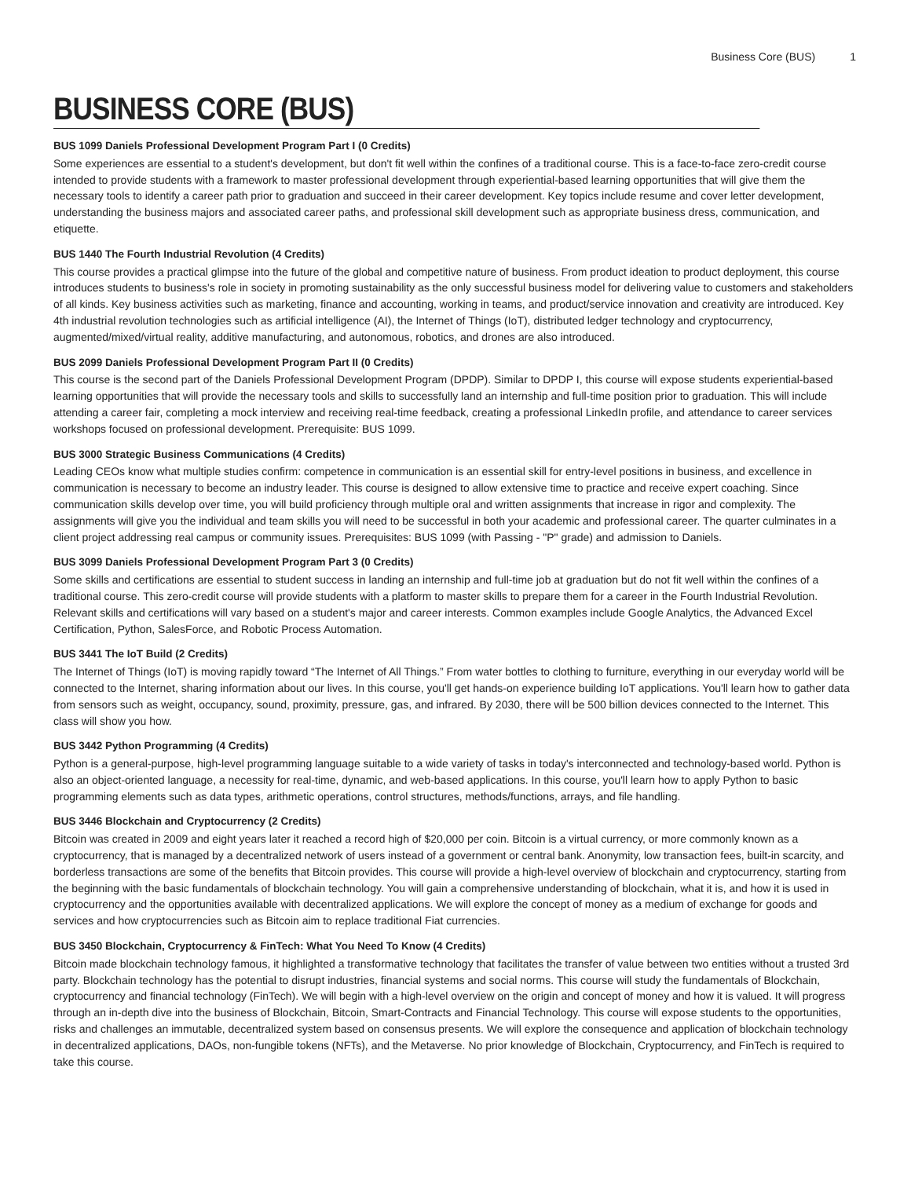Business Core (BUS) 1
BUSINESS CORE (BUS)
BUS 1099 Daniels Professional Development Program Part I (0 Credits)
Some experiences are essential to a student's development, but don't fit well within the confines of a traditional course. This is a face-to-face zero-credit course intended to provide students with a framework to master professional development through experiential-based learning opportunities that will give them the necessary tools to identify a career path prior to graduation and succeed in their career development. Key topics include resume and cover letter development, understanding the business majors and associated career paths, and professional skill development such as appropriate business dress, communication, and etiquette.
BUS 1440 The Fourth Industrial Revolution (4 Credits)
This course provides a practical glimpse into the future of the global and competitive nature of business. From product ideation to product deployment, this course introduces students to business's role in society in promoting sustainability as the only successful business model for delivering value to customers and stakeholders of all kinds. Key business activities such as marketing, finance and accounting, working in teams, and product/service innovation and creativity are introduced. Key 4th industrial revolution technologies such as artificial intelligence (AI), the Internet of Things (IoT), distributed ledger technology and cryptocurrency, augmented/mixed/virtual reality, additive manufacturing, and autonomous, robotics, and drones are also introduced.
BUS 2099 Daniels Professional Development Program Part II (0 Credits)
This course is the second part of the Daniels Professional Development Program (DPDP). Similar to DPDP I, this course will expose students experiential-based learning opportunities that will provide the necessary tools and skills to successfully land an internship and full-time position prior to graduation. This will include attending a career fair, completing a mock interview and receiving real-time feedback, creating a professional LinkedIn profile, and attendance to career services workshops focused on professional development. Prerequisite: BUS 1099.
BUS 3000 Strategic Business Communications (4 Credits)
Leading CEOs know what multiple studies confirm: competence in communication is an essential skill for entry-level positions in business, and excellence in communication is necessary to become an industry leader. This course is designed to allow extensive time to practice and receive expert coaching. Since communication skills develop over time, you will build proficiency through multiple oral and written assignments that increase in rigor and complexity. The assignments will give you the individual and team skills you will need to be successful in both your academic and professional career. The quarter culminates in a client project addressing real campus or community issues. Prerequisites: BUS 1099 (with Passing - "P" grade) and admission to Daniels.
BUS 3099 Daniels Professional Development Program Part 3 (0 Credits)
Some skills and certifications are essential to student success in landing an internship and full-time job at graduation but do not fit well within the confines of a traditional course. This zero-credit course will provide students with a platform to master skills to prepare them for a career in the Fourth Industrial Revolution. Relevant skills and certifications will vary based on a student's major and career interests. Common examples include Google Analytics, the Advanced Excel Certification, Python, SalesForce, and Robotic Process Automation.
BUS 3441 The IoT Build (2 Credits)
The Internet of Things (IoT) is moving rapidly toward “The Internet of All Things.” From water bottles to clothing to furniture, everything in our everyday world will be connected to the Internet, sharing information about our lives. In this course, you'll get hands-on experience building IoT applications. You'll learn how to gather data from sensors such as weight, occupancy, sound, proximity, pressure, gas, and infrared. By 2030, there will be 500 billion devices connected to the Internet. This class will show you how.
BUS 3442 Python Programming (4 Credits)
Python is a general-purpose, high-level programming language suitable to a wide variety of tasks in today's interconnected and technology-based world. Python is also an object-oriented language, a necessity for real-time, dynamic, and web-based applications. In this course, you'll learn how to apply Python to basic programming elements such as data types, arithmetic operations, control structures, methods/functions, arrays, and file handling.
BUS 3446 Blockchain and Cryptocurrency (2 Credits)
Bitcoin was created in 2009 and eight years later it reached a record high of $20,000 per coin. Bitcoin is a virtual currency, or more commonly known as a cryptocurrency, that is managed by a decentralized network of users instead of a government or central bank. Anonymity, low transaction fees, built-in scarcity, and borderless transactions are some of the benefits that Bitcoin provides. This course will provide a high-level overview of blockchain and cryptocurrency, starting from the beginning with the basic fundamentals of blockchain technology. You will gain a comprehensive understanding of blockchain, what it is, and how it is used in cryptocurrency and the opportunities available with decentralized applications. We will explore the concept of money as a medium of exchange for goods and services and how cryptocurrencies such as Bitcoin aim to replace traditional Fiat currencies.
BUS 3450 Blockchain, Cryptocurrency & FinTech: What You Need To Know (4 Credits)
Bitcoin made blockchain technology famous, it highlighted a transformative technology that facilitates the transfer of value between two entities without a trusted 3rd party. Blockchain technology has the potential to disrupt industries, financial systems and social norms. This course will study the fundamentals of Blockchain, cryptocurrency and financial technology (FinTech). We will begin with a high-level overview on the origin and concept of money and how it is valued. It will progress through an in-depth dive into the business of Blockchain, Bitcoin, Smart-Contracts and Financial Technology. This course will expose students to the opportunities, risks and challenges an immutable, decentralized system based on consensus presents. We will explore the consequence and application of blockchain technology in decentralized applications, DAOs, non-fungible tokens (NFTs), and the Metaverse. No prior knowledge of Blockchain, Cryptocurrency, and FinTech is required to take this course.